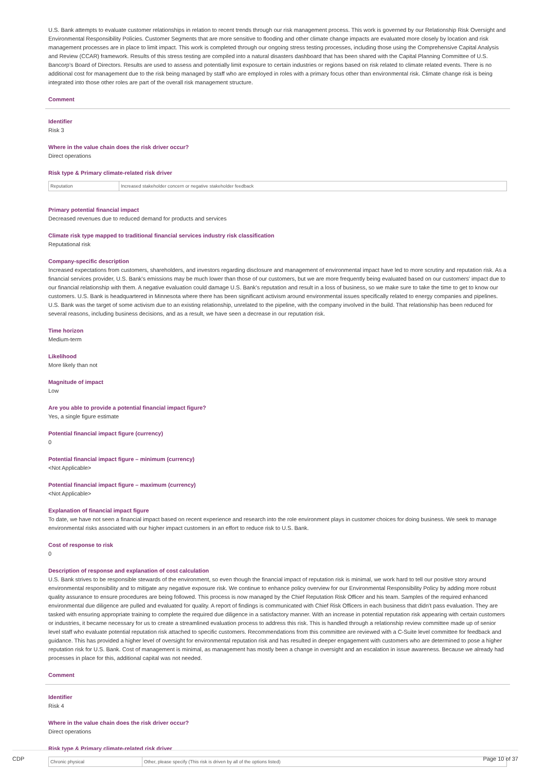U.S. Bank attempts to evaluate customer relationships in relation to recent trends through our risk management process. This work is governed by our Relationship Risk Oversight and Environmental Responsibility Policies. Customer Segments that are more sensitive to flooding and other climate change impacts are evaluated more closely by location and risk management processes are in place to limit impact. This work is completed through our ongoing stress testing processes, including those using the Comprehensive Capital Analysis and Review (CCAR) framework. Results of this stress testing are compiled into a natural disasters dashboard that has been shared with the Capital Planning Committee of U.S. Bancorp's Board of Directors. Results are used to assess and potentially limit exposure to certain industries or regions based on risk related to climate related events. There is no additional cost for management due to the risk being managed by staff who are employed in roles with a primary focus other than environmental risk. Climate change risk is being integrated into those other roles are part of the overall risk management structure.
Comment
Identifier
Risk 3
Where in the value chain does the risk driver occur?
Direct operations
Risk type & Primary climate-related risk driver
| Reputation | Increased stakeholder concern or negative stakeholder feedback |
Primary potential financial impact
Decreased revenues due to reduced demand for products and services
Climate risk type mapped to traditional financial services industry risk classification
Reputational risk
Company-specific description
Increased expectations from customers, shareholders, and investors regarding disclosure and management of environmental impact have led to more scrutiny and reputation risk. As a financial services provider, U.S. Bank's emissions may be much lower than those of our customers, but we are more frequently being evaluated based on our customers' impact due to our financial relationship with them. A negative evaluation could damage U.S. Bank's reputation and result in a loss of business, so we make sure to take the time to get to know our customers. U.S. Bank is headquartered in Minnesota where there has been significant activism around environmental issues specifically related to energy companies and pipelines. U.S. Bank was the target of some activism due to an existing relationship, unrelated to the pipeline, with the company involved in the build. That relationship has been reduced for several reasons, including business decisions, and as a result, we have seen a decrease in our reputation risk.
Time horizon
Medium-term
Likelihood
More likely than not
Magnitude of impact
Low
Are you able to provide a potential financial impact figure?
Yes, a single figure estimate
Potential financial impact figure (currency)
0
Potential financial impact figure – minimum (currency)
<Not Applicable>
Potential financial impact figure – maximum (currency)
<Not Applicable>
Explanation of financial impact figure
To date, we have not seen a financial impact based on recent experience and research into the role environment plays in customer choices for doing business. We seek to manage environmental risks associated with our higher impact customers in an effort to reduce risk to U.S. Bank.
Cost of response to risk
0
Description of response and explanation of cost calculation
U.S. Bank strives to be responsible stewards of the environment, so even though the financial impact of reputation risk is minimal, we work hard to tell our positive story around environmental responsibility and to mitigate any negative exposure risk. We continue to enhance policy overview for our Environmental Responsibility Policy by adding more robust quality assurance to ensure procedures are being followed. This process is now managed by the Chief Reputation Risk Officer and his team. Samples of the required enhanced environmental due diligence are pulled and evaluated for quality. A report of findings is communicated with Chief Risk Officers in each business that didn't pass evaluation. They are tasked with ensuring appropriate training to complete the required due diligence in a satisfactory manner. With an increase in potential reputation risk appearing with certain customers or industries, it became necessary for us to create a streamlined evaluation process to address this risk. This is handled through a relationship review committee made up of senior level staff who evaluate potential reputation risk attached to specific customers. Recommendations from this committee are reviewed with a C-Suite level committee for feedback and guidance. This has provided a higher level of oversight for environmental reputation risk and has resulted in deeper engagement with customers who are determined to pose a higher reputation risk for U.S. Bank. Cost of management is minimal, as management has mostly been a change in oversight and an escalation in issue awareness. Because we already had processes in place for this, additional capital was not needed.
Comment
Identifier
Risk 4
Where in the value chain does the risk driver occur?
Direct operations
Risk type & Primary climate-related risk driver
| Chronic physical | Other, please specify (This risk is driven by all of the options listed) |
CDP Page 10 of 37